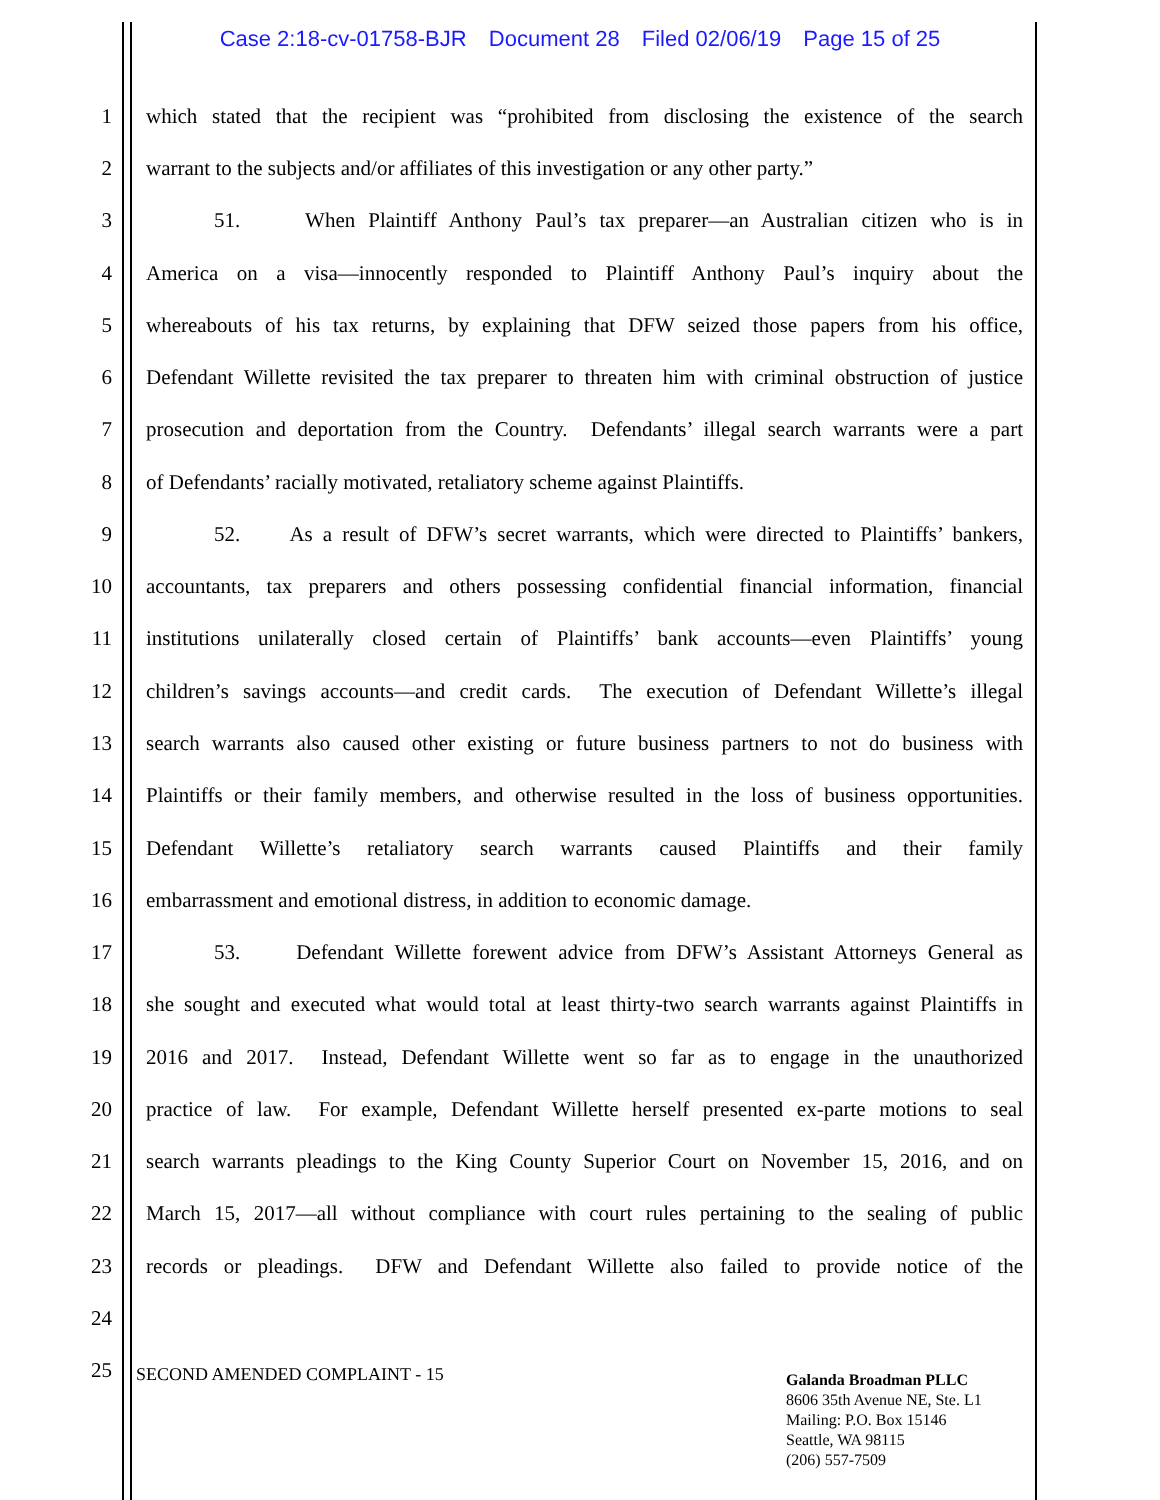Case 2:18-cv-01758-BJR Document 28 Filed 02/06/19 Page 15 of 25
1
which stated that the recipient was “prohibited from disclosing the existence of the search
2
warrant to the subjects and/or affiliates of this investigation or any other party.”
3
51. When Plaintiff Anthony Paul’s tax preparer—an Australian citizen who is in
4
America on a visa—innocently responded to Plaintiff Anthony Paul’s inquiry about the
5
whereabouts of his tax returns, by explaining that DFW seized those papers from his office,
6
Defendant Willette revisited the tax preparer to threaten him with criminal obstruction of justice
7
prosecution and deportation from the Country. Defendants’ illegal search warrants were a part
8
of Defendants’ racially motivated, retaliatory scheme against Plaintiffs.
9
52. As a result of DFW’s secret warrants, which were directed to Plaintiffs’ bankers,
10
accountants, tax preparers and others possessing confidential financial information, financial
11
institutions unilaterally closed certain of Plaintiffs’ bank accounts—even Plaintiffs’ young
12
children’s savings accounts—and credit cards. The execution of Defendant Willette’s illegal
13
search warrants also caused other existing or future business partners to not do business with
14
Plaintiffs or their family members, and otherwise resulted in the loss of business opportunities.
15
Defendant Willette’s retaliatory search warrants caused Plaintiffs and their family
16
embarrassment and emotional distress, in addition to economic damage.
17
53. Defendant Willette forewent advice from DFW’s Assistant Attorneys General as
18
she sought and executed what would total at least thirty-two search warrants against Plaintiffs in
19
2016 and 2017. Instead, Defendant Willette went so far as to engage in the unauthorized
20
practice of law. For example, Defendant Willette herself presented ex-parte motions to seal
21
search warrants pleadings to the King County Superior Court on November 15, 2016, and on
22
March 15, 2017—all without compliance with court rules pertaining to the sealing of public
23
records or pleadings. DFW and Defendant Willette also failed to provide notice of the
24
25
SECOND AMENDED COMPLAINT - 15
Galanda Broadman PLLC
8606 35th Avenue NE, Ste. L1
Mailing: P.O. Box 15146
Seattle, WA 98115
(206) 557-7509